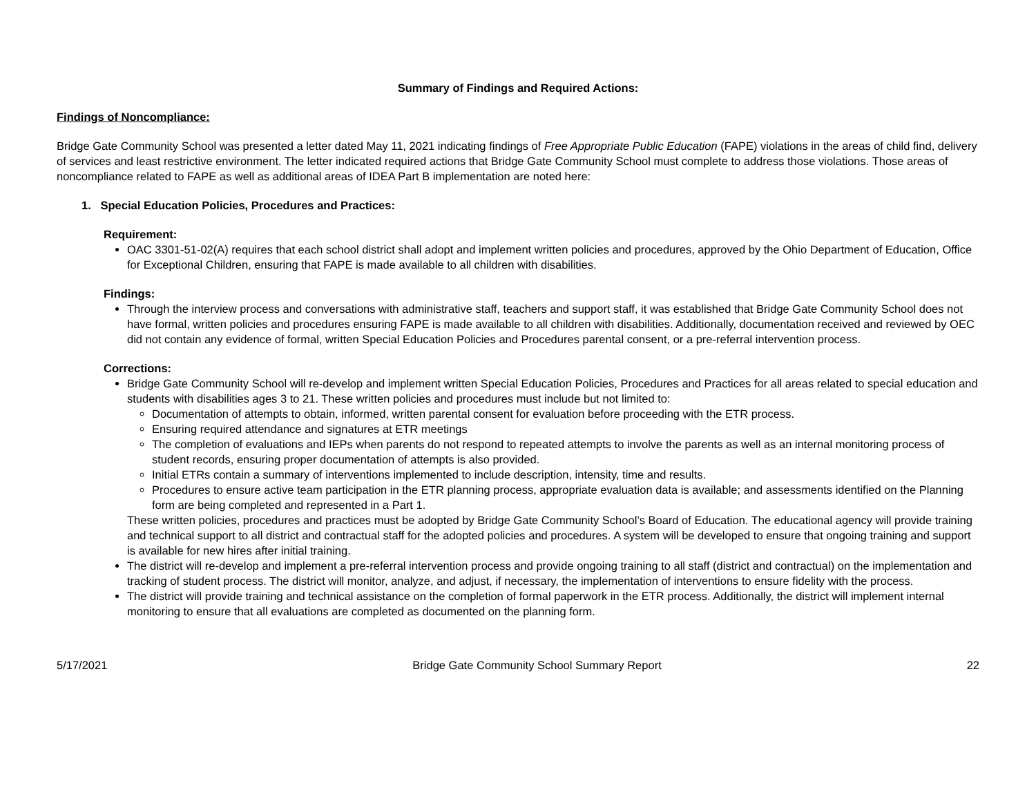Summary of Findings and Required Actions:
Findings of Noncompliance:
Bridge Gate Community School was presented a letter dated May 11, 2021 indicating findings of Free Appropriate Public Education (FAPE) violations in the areas of child find, delivery of services and least restrictive environment. The letter indicated required actions that Bridge Gate Community School must complete to address those violations. Those areas of noncompliance related to FAPE as well as additional areas of IDEA Part B implementation are noted here:
1. Special Education Policies, Procedures and Practices:
Requirement:
OAC 3301-51-02(A) requires that each school district shall adopt and implement written policies and procedures, approved by the Ohio Department of Education, Office for Exceptional Children, ensuring that FAPE is made available to all children with disabilities.
Findings:
Through the interview process and conversations with administrative staff, teachers and support staff, it was established that Bridge Gate Community School does not have formal, written policies and procedures ensuring FAPE is made available to all children with disabilities. Additionally, documentation received and reviewed by OEC did not contain any evidence of formal, written Special Education Policies and Procedures parental consent, or a pre-referral intervention process.
Corrections:
Bridge Gate Community School will re-develop and implement written Special Education Policies, Procedures and Practices for all areas related to special education and students with disabilities ages 3 to 21. These written policies and procedures must include but not limited to:
Documentation of attempts to obtain, informed, written parental consent for evaluation before proceeding with the ETR process.
Ensuring required attendance and signatures at ETR meetings
The completion of evaluations and IEPs when parents do not respond to repeated attempts to involve the parents as well as an internal monitoring process of student records, ensuring proper documentation of attempts is also provided.
Initial ETRs contain a summary of interventions implemented to include description, intensity, time and results.
Procedures to ensure active team participation in the ETR planning process, appropriate evaluation data is available; and assessments identified on the Planning form are being completed and represented in a Part 1.
These written policies, procedures and practices must be adopted by Bridge Gate Community School’s Board of Education. The educational agency will provide training and technical support to all district and contractual staff for the adopted policies and procedures. A system will be developed to ensure that ongoing training and support is available for new hires after initial training.
The district will re-develop and implement a pre-referral intervention process and provide ongoing training to all staff (district and contractual) on the implementation and tracking of student process. The district will monitor, analyze, and adjust, if necessary, the implementation of interventions to ensure fidelity with the process.
The district will provide training and technical assistance on the completion of formal paperwork in the ETR process. Additionally, the district will implement internal monitoring to ensure that all evaluations are completed as documented on the planning form.
5/17/2021 Bridge Gate Community School Summary Report 22